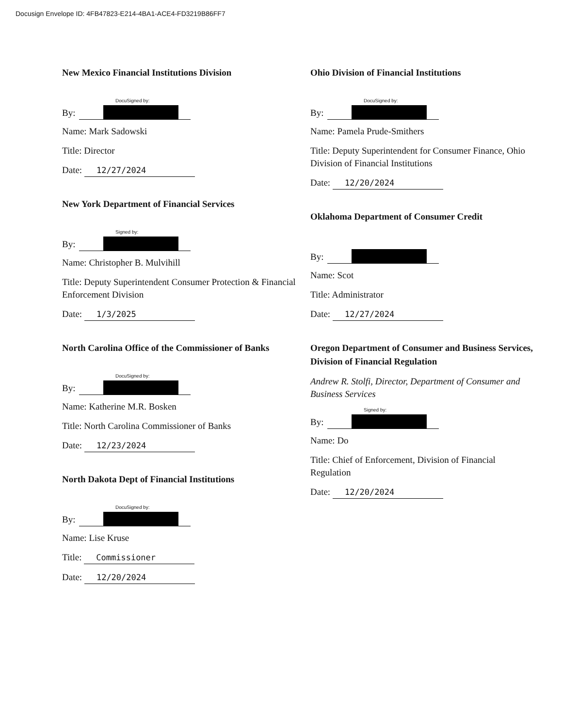Docusign Envelope ID: 4FB47823-E214-4BA1-ACE4-FD3219B86FF7
New Mexico Financial Institutions Division
By:
DocuSigned by:
Name: Mark Sadowski
Title: Director
Date: 12/27/2024
New York Department of Financial Services
By:
Signed by:
Name: Christopher B. Mulvihill
Title: Deputy Superintendent Consumer Protection & Financial Enforcement Division
Date: 1/3/2025
North Carolina Office of the Commissioner of Banks
By:
DocuSigned by:
Name: Katherine M.R. Bosken
Title: North Carolina Commissioner of Banks
Date: 12/23/2024
North Dakota Dept of Financial Institutions
By:
DocuSigned by:
Name: Lise Kruse
Title: Commissioner
Date: 12/20/2024
Ohio Division of Financial Institutions
By:
DocuSigned by:
Name: Pamela Prude-Smithers
Title: Deputy Superintendent for Consumer Finance, Ohio Division of Financial Institutions
Date: 12/20/2024
Oklahoma Department of Consumer Credit
By:
Name: Scot
Title: Administrator
Date: 12/27/2024
Oregon Department of Consumer and Business Services, Division of Financial Regulation
Andrew R. Stolfi, Director, Department of Consumer and Business Services
By:
Signed by:
Name: Do
Title: Chief of Enforcement, Division of Financial Regulation
Date: 12/20/2024